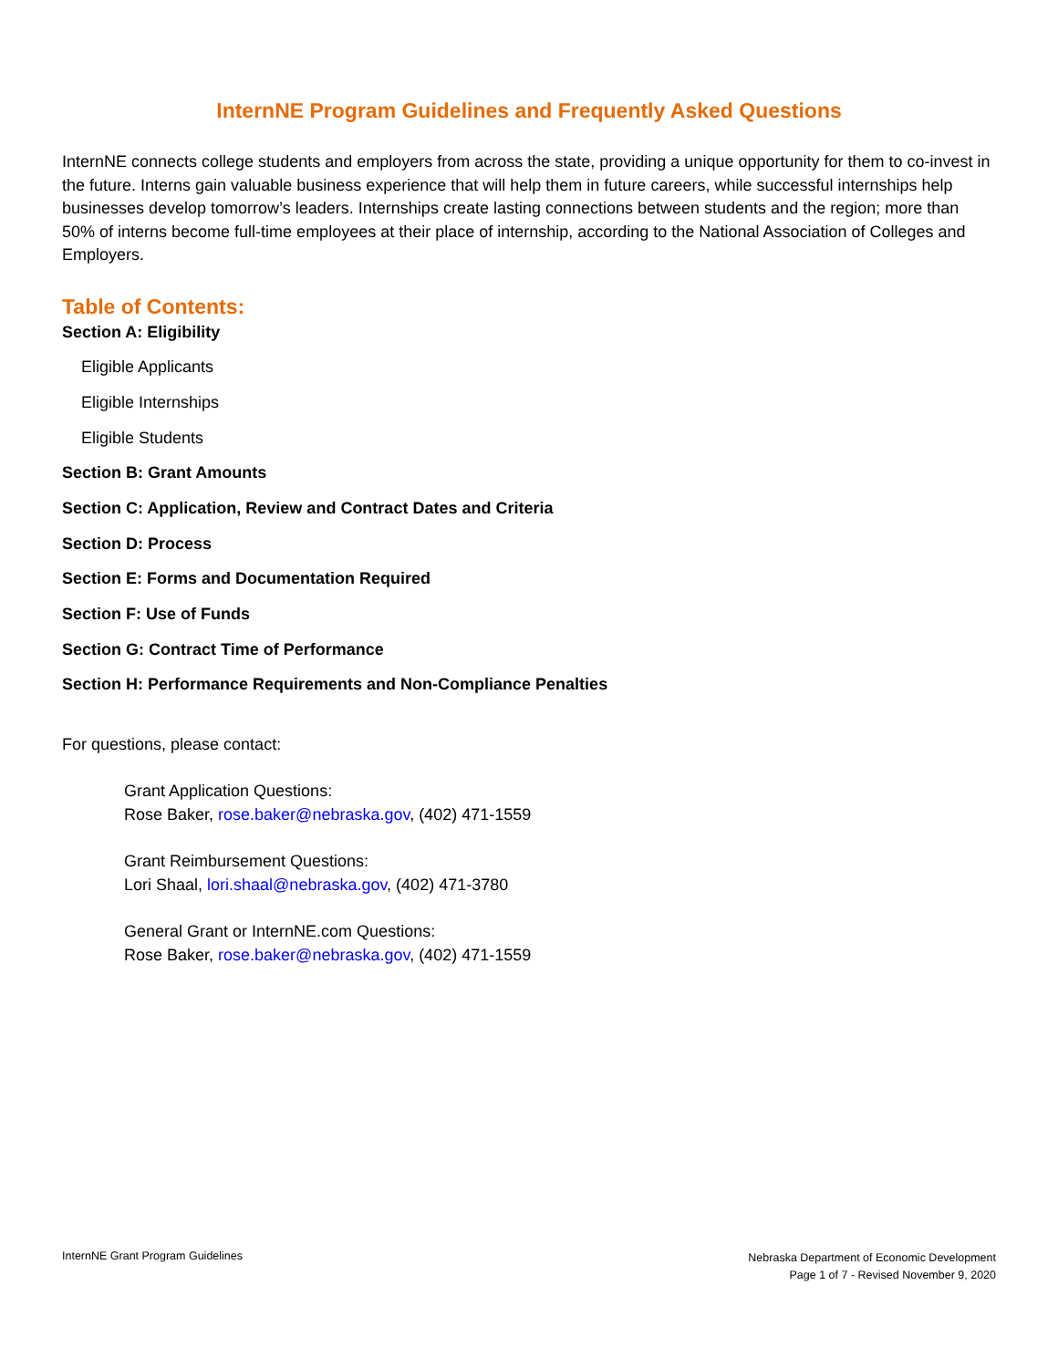InternNE Program Guidelines and Frequently Asked Questions
InternNE connects college students and employers from across the state, providing a unique opportunity for them to co-invest in the future. Interns gain valuable business experience that will help them in future careers, while successful internships help businesses develop tomorrow’s leaders. Internships create lasting connections between students and the region; more than 50% of interns become full-time employees at their place of internship, according to the National Association of Colleges and Employers.
Table of Contents:
Section A: Eligibility
Eligible Applicants
Eligible Internships
Eligible Students
Section B: Grant Amounts
Section C: Application, Review and Contract Dates and Criteria
Section D: Process
Section E: Forms and Documentation Required
Section F: Use of Funds
Section G: Contract Time of Performance
Section H: Performance Requirements and Non-Compliance Penalties
For questions, please contact:
Grant Application Questions:
Rose Baker, rose.baker@nebraska.gov, (402) 471-1559
Grant Reimbursement Questions:
Lori Shaal, lori.shaal@nebraska.gov, (402) 471-3780
General Grant or InternNE.com Questions:
Rose Baker, rose.baker@nebraska.gov, (402) 471-1559
InternNE Grant Program Guidelines
Nebraska Department of Economic Development
Page 1 of 7 - Revised November 9, 2020